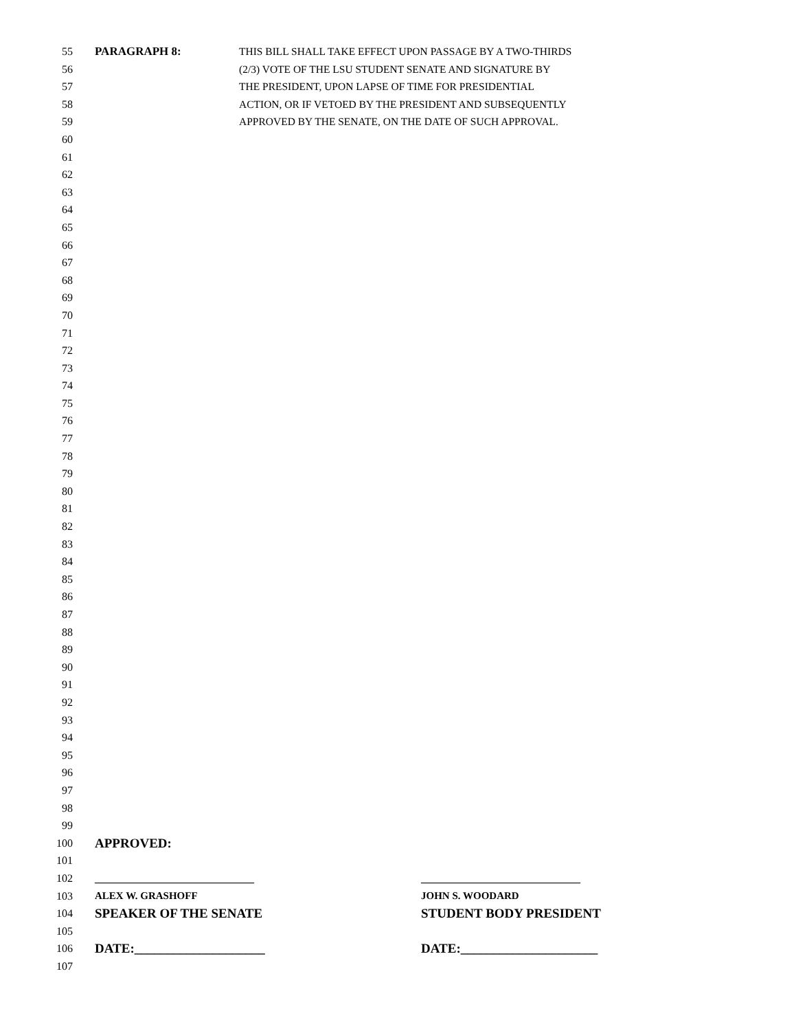55 PARAGRAPH 8: THIS BILL SHALL TAKE EFFECT UPON PASSAGE BY A TWO-THIRDS
56 (2/3) VOTE OF THE LSU STUDENT SENATE AND SIGNATURE BY
57 THE PRESIDENT, UPON LAPSE OF TIME FOR PRESIDENTIAL
58 ACTION, OR IF VETOED BY THE PRESIDENT AND SUBSEQUENTLY
59 APPROVED BY THE SENATE, ON THE DATE OF SUCH APPROVAL.
60
61
62
63
64
65
66
67
68
69
70
71
72
73
74
75
76
77
78
79
80
81
82
83
84
85
86
87
88
89
90
91
92
93
94
95
96
97
98
99
100 APPROVED:
101
102 _____________________________ _____________________________
103 ALEX W. GRASHOFF JOHN S. WOODARD
104 SPEAKER OF THE SENATE STUDENT BODY PRESIDENT
105
106 DATE:____________________ DATE:_____________________
107